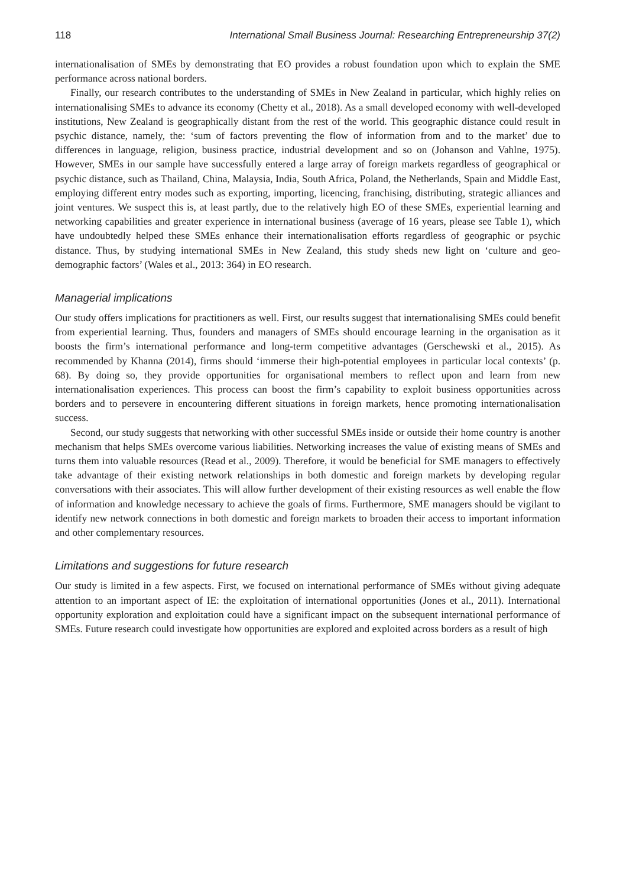118 International Small Business Journal: Researching Entrepreneurship 37(2)
internationalisation of SMEs by demonstrating that EO provides a robust foundation upon which to explain the SME performance across national borders.
Finally, our research contributes to the understanding of SMEs in New Zealand in particular, which highly relies on internationalising SMEs to advance its economy (Chetty et al., 2018). As a small developed economy with well-developed institutions, New Zealand is geographically distant from the rest of the world. This geographic distance could result in psychic distance, namely, the: ‘sum of factors preventing the flow of information from and to the market’ due to differences in language, religion, business practice, industrial development and so on (Johanson and Vahlne, 1975). However, SMEs in our sample have successfully entered a large array of foreign markets regardless of geographical or psychic distance, such as Thailand, China, Malaysia, India, South Africa, Poland, the Netherlands, Spain and Middle East, employing different entry modes such as exporting, importing, licencing, franchising, distributing, strategic alliances and joint ventures. We suspect this is, at least partly, due to the relatively high EO of these SMEs, experiential learning and networking capabilities and greater experience in international business (average of 16 years, please see Table 1), which have undoubtedly helped these SMEs enhance their internationalisation efforts regardless of geographic or psychic distance. Thus, by studying international SMEs in New Zealand, this study sheds new light on ‘culture and geo-demographic factors’ (Wales et al., 2013: 364) in EO research.
Managerial implications
Our study offers implications for practitioners as well. First, our results suggest that internationalising SMEs could benefit from experiential learning. Thus, founders and managers of SMEs should encourage learning in the organisation as it boosts the firm’s international performance and long-term competitive advantages (Gerschewski et al., 2015). As recommended by Khanna (2014), firms should ‘immerse their high-potential employees in particular local contexts’ (p. 68). By doing so, they provide opportunities for organisational members to reflect upon and learn from new internationalisation experiences. This process can boost the firm’s capability to exploit business opportunities across borders and to persevere in encountering different situations in foreign markets, hence promoting internationalisation success.
Second, our study suggests that networking with other successful SMEs inside or outside their home country is another mechanism that helps SMEs overcome various liabilities. Networking increases the value of existing means of SMEs and turns them into valuable resources (Read et al., 2009). Therefore, it would be beneficial for SME managers to effectively take advantage of their existing network relationships in both domestic and foreign markets by developing regular conversations with their associates. This will allow further development of their existing resources as well enable the flow of information and knowledge necessary to achieve the goals of firms. Furthermore, SME managers should be vigilant to identify new network connections in both domestic and foreign markets to broaden their access to important information and other complementary resources.
Limitations and suggestions for future research
Our study is limited in a few aspects. First, we focused on international performance of SMEs without giving adequate attention to an important aspect of IE: the exploitation of international opportunities (Jones et al., 2011). International opportunity exploration and exploitation could have a significant impact on the subsequent international performance of SMEs. Future research could investigate how opportunities are explored and exploited across borders as a result of high